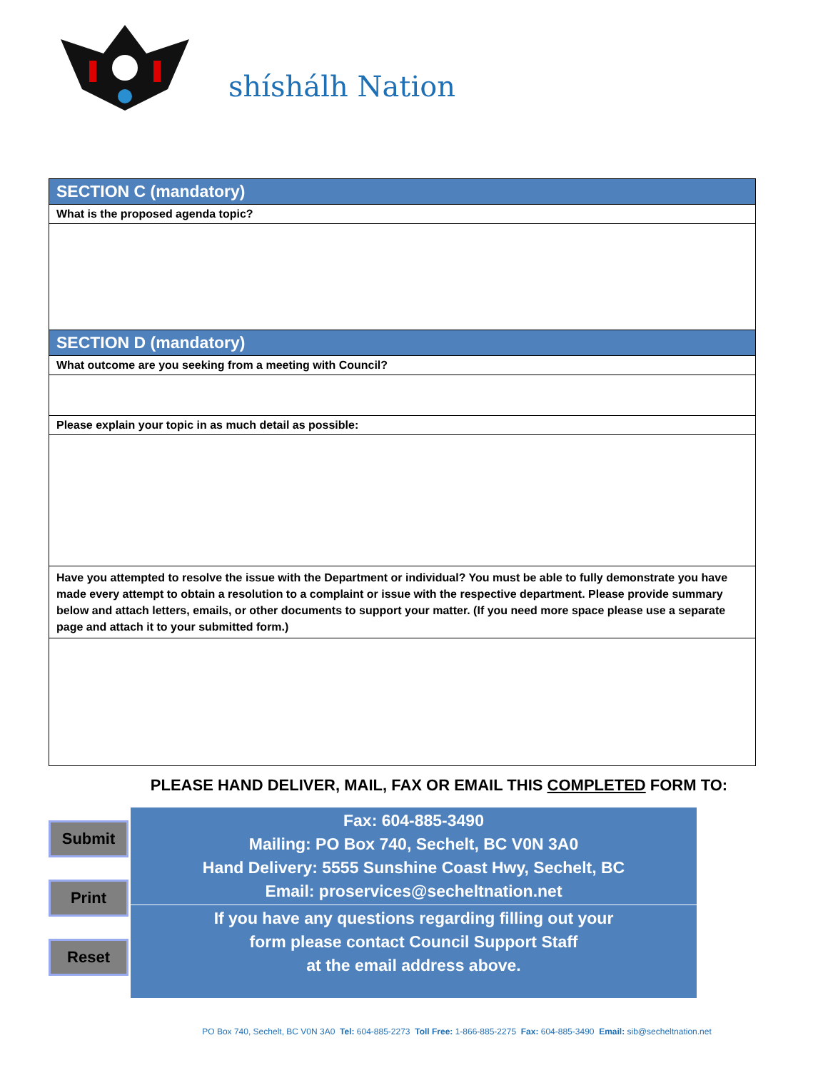shíshálh Nation
| SECTION C (mandatory) |
| What is the proposed agenda topic? |
| SECTION D (mandatory) |
| What outcome are you seeking from a meeting with Council? |
| Please explain your topic in as much detail as possible: |
| Have you attempted to resolve the issue with the Department or individual? You must be able to fully demonstrate you have made every attempt to obtain a resolution to a complaint or issue with the respective department. Please provide summary below and attach letters, emails, or other documents to support your matter. (If you need more space please use a separate page and attach it to your submitted form.) |
PLEASE HAND DELIVER, MAIL, FAX OR EMAIL THIS COMPLETED FORM TO:
Submit
Print
Reset
Fax: 604-885-3490
Mailing: PO Box 740, Sechelt, BC V0N 3A0
Hand Delivery: 5555 Sunshine Coast Hwy, Sechelt, BC
Email: proservices@secheltnation.net
If you have any questions regarding filling out your
form please contact Council Support Staff
at the email address above.
PO Box 740, Sechelt, BC V0N 3A0 Tel: 604-885-2273 Toll Free: 1-866-885-2275 Fax: 604-885-3490 Email: sib@secheltnation.net